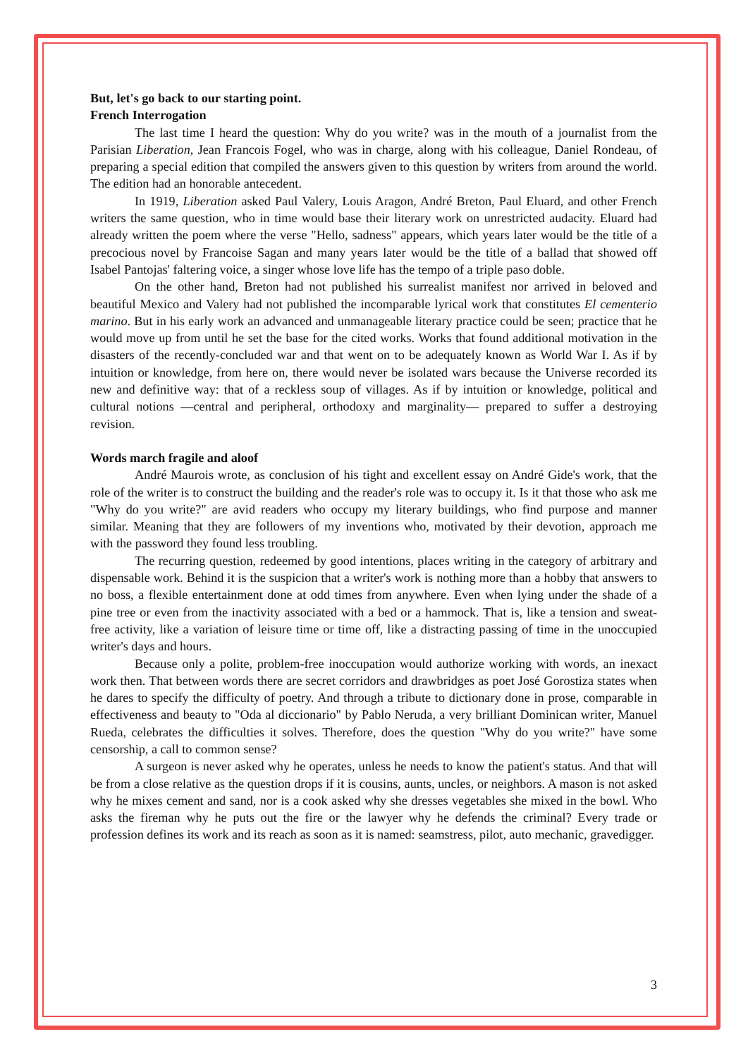But, let's go back to our starting point.
French Interrogation
The last time I heard the question: Why do you write? was in the mouth of a journalist from the Parisian Liberation, Jean Francois Fogel, who was in charge, along with his colleague, Daniel Rondeau, of preparing a special edition that compiled the answers given to this question by writers from around the world. The edition had an honorable antecedent.
In 1919, Liberation asked Paul Valery, Louis Aragon, André Breton, Paul Eluard, and other French writers the same question, who in time would base their literary work on unrestricted audacity. Eluard had already written the poem where the verse "Hello, sadness" appears, which years later would be the title of a precocious novel by Francoise Sagan and many years later would be the title of a ballad that showed off Isabel Pantojas' faltering voice, a singer whose love life has the tempo of a triple paso doble.
On the other hand, Breton had not published his surrealist manifest nor arrived in beloved and beautiful Mexico and Valery had not published the incomparable lyrical work that constitutes El cementerio marino. But in his early work an advanced and unmanageable literary practice could be seen; practice that he would move up from until he set the base for the cited works. Works that found additional motivation in the disasters of the recently-concluded war and that went on to be adequately known as World War I. As if by intuition or knowledge, from here on, there would never be isolated wars because the Universe recorded its new and definitive way: that of a reckless soup of villages. As if by intuition or knowledge, political and cultural notions —central and peripheral, orthodoxy and marginality— prepared to suffer a destroying revision.
Words march fragile and aloof
André Maurois wrote, as conclusion of his tight and excellent essay on André Gide's work, that the role of the writer is to construct the building and the reader's role was to occupy it. Is it that those who ask me "Why do you write?" are avid readers who occupy my literary buildings, who find purpose and manner similar. Meaning that they are followers of my inventions who, motivated by their devotion, approach me with the password they found less troubling.
The recurring question, redeemed by good intentions, places writing in the category of arbitrary and dispensable work. Behind it is the suspicion that a writer's work is nothing more than a hobby that answers to no boss, a flexible entertainment done at odd times from anywhere. Even when lying under the shade of a pine tree or even from the inactivity associated with a bed or a hammock. That is, like a tension and sweat-free activity, like a variation of leisure time or time off, like a distracting passing of time in the unoccupied writer's days and hours.
Because only a polite, problem-free inoccupation would authorize working with words, an inexact work then. That between words there are secret corridors and drawbridges as poet José Gorostiza states when he dares to specify the difficulty of poetry. And through a tribute to dictionary done in prose, comparable in effectiveness and beauty to "Oda al diccionario" by Pablo Neruda, a very brilliant Dominican writer, Manuel Rueda, celebrates the difficulties it solves. Therefore, does the question "Why do you write?" have some censorship, a call to common sense?
A surgeon is never asked why he operates, unless he needs to know the patient's status. And that will be from a close relative as the question drops if it is cousins, aunts, uncles, or neighbors. A mason is not asked why he mixes cement and sand, nor is a cook asked why she dresses vegetables she mixed in the bowl. Who asks the fireman why he puts out the fire or the lawyer why he defends the criminal? Every trade or profession defines its work and its reach as soon as it is named: seamstress, pilot, auto mechanic, gravedigger.
3